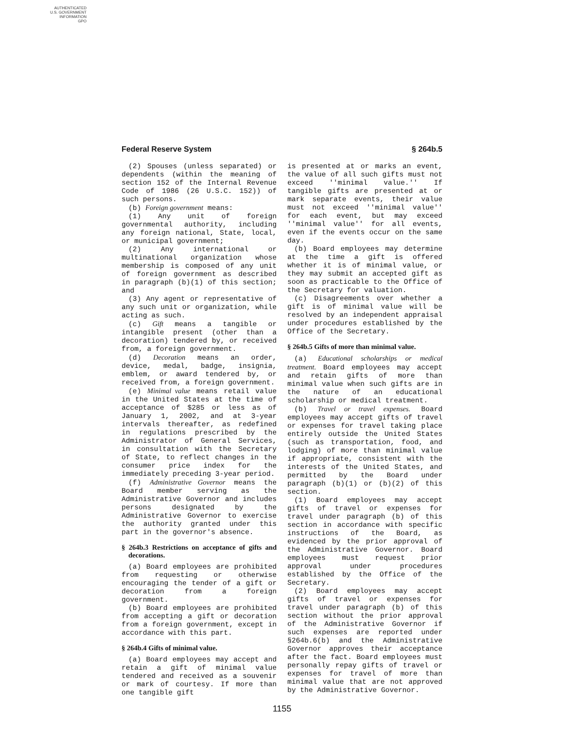AUTHENTICATED
U.S. GOVERNMENT
INFORMATION
GPO
Federal Reserve System § 264b.5
(2) Spouses (unless separated) or dependents (within the meaning of section 152 of the Internal Revenue Code of 1986 (26 U.S.C. 152)) of such persons.
(b) Foreign government means:
(1) Any unit of foreign governmental authority, including any foreign national, State, local, or municipal government;
(2) Any international or multinational organization whose membership is composed of any unit of foreign government as described in paragraph (b)(1) of this section; and
(3) Any agent or representative of any such unit or organization, while acting as such.
(c) Gift means a tangible or intangible present (other than a decoration) tendered by, or received from, a foreign government.
(d) Decoration means an order, device, medal, badge, insignia, emblem, or award tendered by, or received from, a foreign government.
(e) Minimal value means retail value in the United States at the time of acceptance of $285 or less as of January 1, 2002, and at 3-year intervals thereafter, as redefined in regulations prescribed by the Administrator of General Services, in consultation with the Secretary of State, to reflect changes in the consumer price index for the immediately preceding 3-year period.
(f) Administrative Governor means the Board member serving as the Administrative Governor and includes persons designated by the Administrative Governor to exercise the authority granted under this part in the governor's absence.
§ 264b.3 Restrictions on acceptance of gifts and decorations.
(a) Board employees are prohibited from requesting or otherwise encouraging the tender of a gift or decoration from a foreign government.
(b) Board employees are prohibited from accepting a gift or decoration from a foreign government, except in accordance with this part.
§ 264b.4 Gifts of minimal value.
(a) Board employees may accept and retain a gift of minimal value tendered and received as a souvenir or mark of courtesy. If more than one tangible gift
is presented at or marks an event, the value of all such gifts must not exceed ''minimal value.'' If tangible gifts are presented at or mark separate events, their value must not exceed ''minimal value'' for each event, but may exceed ''minimal value'' for all events, even if the events occur on the same day.
(b) Board employees may determine at the time a gift is offered whether it is of minimal value, or they may submit an accepted gift as soon as practicable to the Office of the Secretary for valuation.
(c) Disagreements over whether a gift is of minimal value will be resolved by an independent appraisal under procedures established by the Office of the Secretary.
§ 264b.5 Gifts of more than minimal value.
(a) Educational scholarships or medical treatment. Board employees may accept and retain gifts of more than minimal value when such gifts are in the nature of an educational scholarship or medical treatment.
(b) Travel or travel expenses. Board employees may accept gifts of travel or expenses for travel taking place entirely outside the United States (such as transportation, food, and lodging) of more than minimal value if appropriate, consistent with the interests of the United States, and permitted by the Board under paragraph (b)(1) or (b)(2) of this section.
(1) Board employees may accept gifts of travel or expenses for travel under paragraph (b) of this section in accordance with specific instructions of the Board, as evidenced by the prior approval of the Administrative Governor. Board employees must request prior approval under procedures established by the Office of the Secretary.
(2) Board employees may accept gifts of travel or expenses for travel under paragraph (b) of this section without the prior approval of the Administrative Governor if such expenses are reported under §264b.6(b) and the Administrative Governor approves their acceptance after the fact. Board employees must personally repay gifts of travel or expenses for travel of more than minimal value that are not approved by the Administrative Governor.
1155